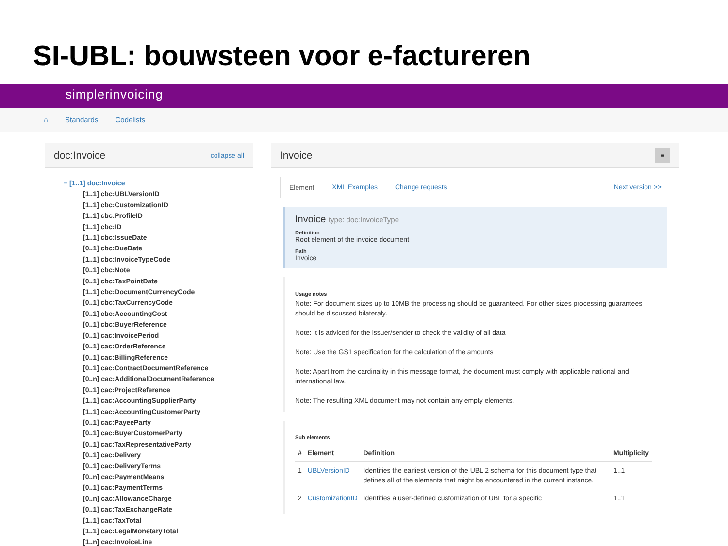SI-UBL: bouwsteen voor e-factureren
simplerinvoicing
⌂ Standards Codelists
doc:Invoice collapse all
− [1..1] doc:Invoice
[1..1] cbc:UBLVersionID
[1..1] cbc:CustomizationID
[1..1] cbc:ProfileID
[1..1] cbc:ID
[1..1] cbc:IssueDate
[0..1] cbc:DueDate
[1..1] cbc:InvoiceTypeCode
[0..1] cbc:Note
[0..1] cbc:TaxPointDate
[1..1] cbc:DocumentCurrencyCode
[0..1] cbc:TaxCurrencyCode
[0..1] cbc:AccountingCost
[0..1] cbc:BuyerReference
[0..1] cac:InvoicePeriod
[0..1] cac:OrderReference
[0..1] cac:BillingReference
[0..1] cac:ContractDocumentReference
[0..n] cac:AdditionalDocumentReference
[0..1] cac:ProjectReference
[1..1] cac:AccountingSupplierParty
[1..1] cac:AccountingCustomerParty
[0..1] cac:PayeeParty
[0..1] cac:BuyerCustomerParty
[0..1] cac:TaxRepresentativeParty
[0..1] cac:Delivery
[0..1] cac:DeliveryTerms
[0..n] cac:PaymentMeans
[0..1] cac:PaymentTerms
[0..n] cac:AllowanceCharge
[0..1] cac:TaxExchangeRate
[1..1] cac:TaxTotal
[1..1] cac:LegalMonetaryTotal
[1..n] cac:InvoiceLine
Invoice ≡
Element XML Examples Change requests Next version >>
Invoice type: doc:InvoiceType
Definition
Root element of the invoice document
Path
Invoice
Usage notes
Note: For document sizes up to 10MB the processing should be guaranteed. For other sizes processing guarantees should be discussed bilateraly.
Note: It is adviced for the issuer/sender to check the validity of all data
Note: Use the GS1 specification for the calculation of the amounts
Note: Apart from the cardinality in this message format, the document must comply with applicable national and international law.
Note: The resulting XML document may not contain any empty elements.
Sub elements
| # | Element | Definition | Multiplicity |
| --- | --- | --- | --- |
| 1 | UBLVersionID | Identifies the earliest version of the UBL 2 schema for this document type that defines all of the elements that might be encountered in the current instance. | 1..1 |
| 2 | CustomizationID | Identifies a user-defined customization of UBL for a specific | 1..1 |